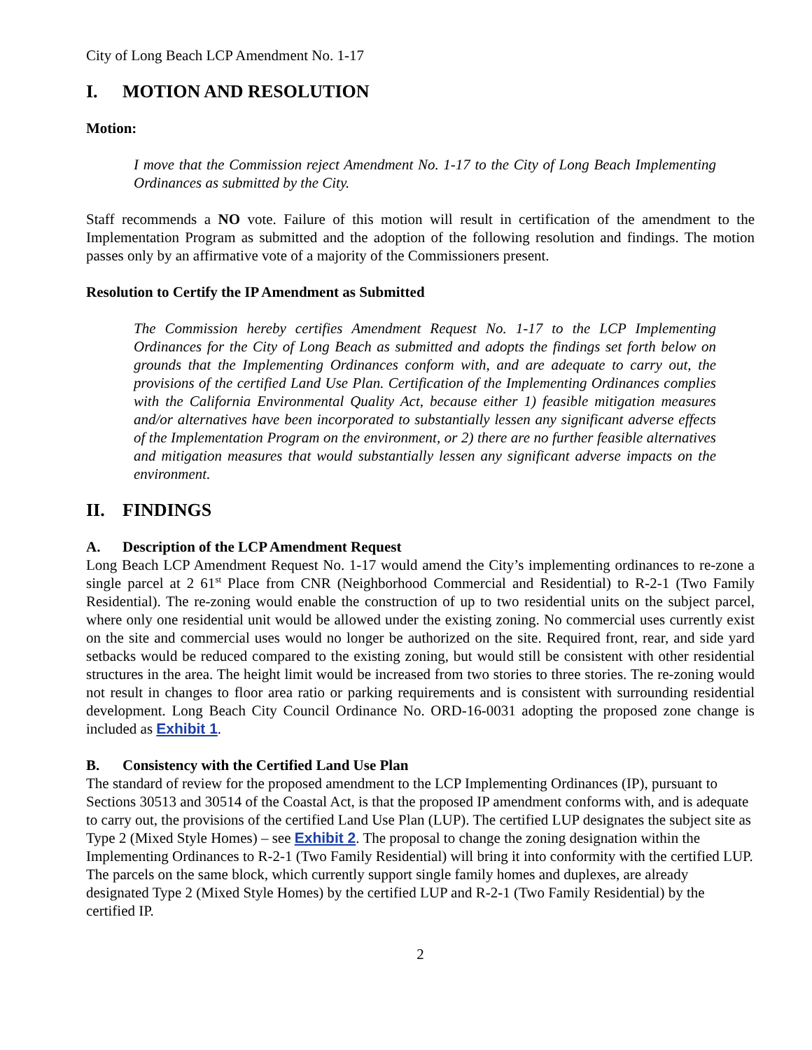City of Long Beach LCP Amendment No. 1-17
I. MOTION AND RESOLUTION
Motion:
I move that the Commission reject Amendment No. 1-17 to the City of Long Beach Implementing Ordinances as submitted by the City.
Staff recommends a NO vote. Failure of this motion will result in certification of the amendment to the Implementation Program as submitted and the adoption of the following resolution and findings. The motion passes only by an affirmative vote of a majority of the Commissioners present.
Resolution to Certify the IP Amendment as Submitted
The Commission hereby certifies Amendment Request No. 1-17 to the LCP Implementing Ordinances for the City of Long Beach as submitted and adopts the findings set forth below on grounds that the Implementing Ordinances conform with, and are adequate to carry out, the provisions of the certified Land Use Plan. Certification of the Implementing Ordinances complies with the California Environmental Quality Act, because either 1) feasible mitigation measures and/or alternatives have been incorporated to substantially lessen any significant adverse effects of the Implementation Program on the environment, or 2) there are no further feasible alternatives and mitigation measures that would substantially lessen any significant adverse impacts on the environment.
II. FINDINGS
A. Description of the LCP Amendment Request
Long Beach LCP Amendment Request No. 1-17 would amend the City’s implementing ordinances to re-zone a single parcel at 2 61<sup>st</sup> Place from CNR (Neighborhood Commercial and Residential) to R-2-1 (Two Family Residential). The re-zoning would enable the construction of up to two residential units on the subject parcel, where only one residential unit would be allowed under the existing zoning. No commercial uses currently exist on the site and commercial uses would no longer be authorized on the site. Required front, rear, and side yard setbacks would be reduced compared to the existing zoning, but would still be consistent with other residential structures in the area. The height limit would be increased from two stories to three stories. The re-zoning would not result in changes to floor area ratio or parking requirements and is consistent with surrounding residential development. Long Beach City Council Ordinance No. ORD-16-0031 adopting the proposed zone change is included as Exhibit 1.
B. Consistency with the Certified Land Use Plan
The standard of review for the proposed amendment to the LCP Implementing Ordinances (IP), pursuant to Sections 30513 and 30514 of the Coastal Act, is that the proposed IP amendment conforms with, and is adequate to carry out, the provisions of the certified Land Use Plan (LUP). The certified LUP designates the subject site as Type 2 (Mixed Style Homes) – see Exhibit 2. The proposal to change the zoning designation within the Implementing Ordinances to R-2-1 (Two Family Residential) will bring it into conformity with the certified LUP. The parcels on the same block, which currently support single family homes and duplexes, are already designated Type 2 (Mixed Style Homes) by the certified LUP and R-2-1 (Two Family Residential) by the certified IP.
2